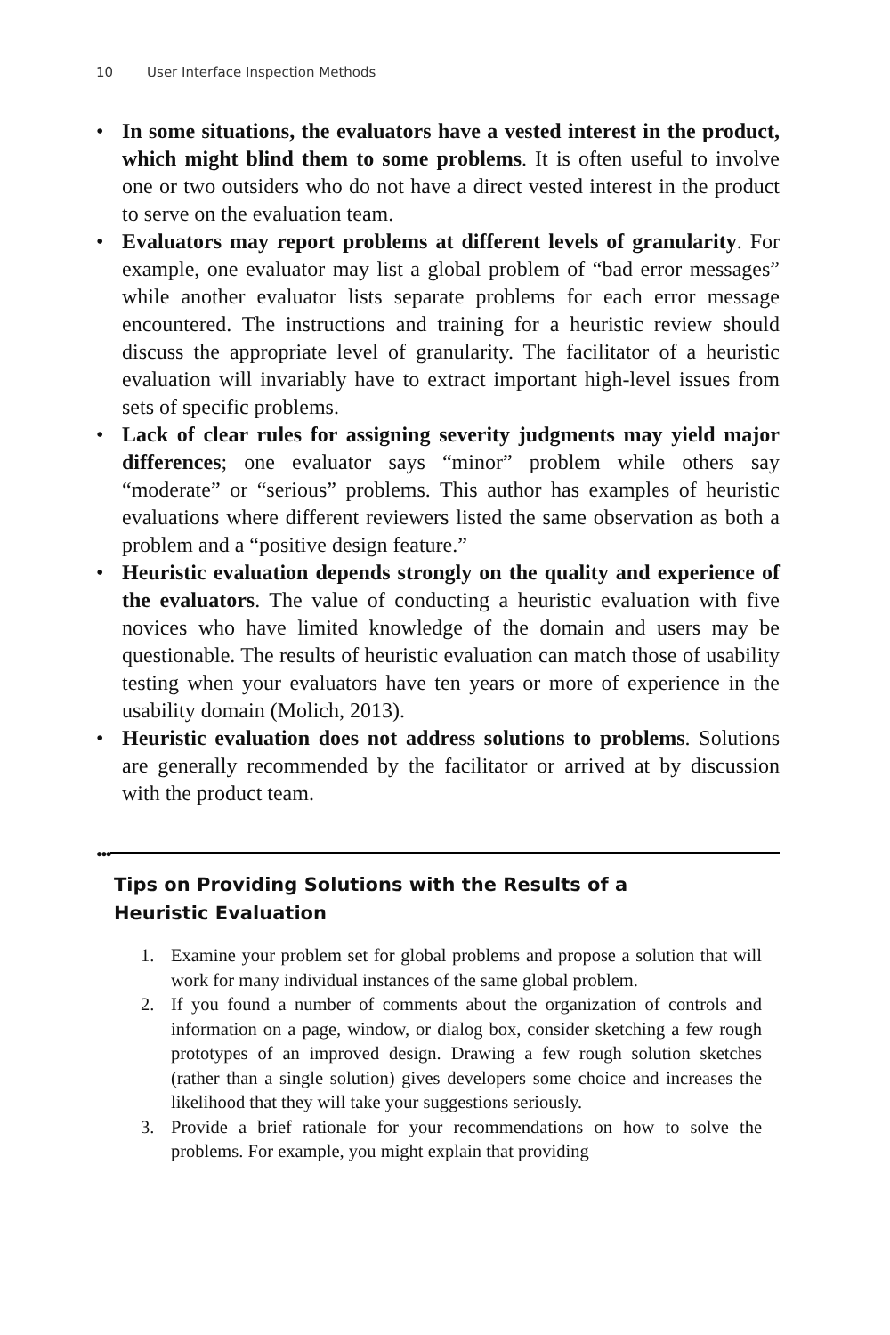10 User Interface Inspection Methods
• In some situations, the evaluators have a vested interest in the product, which might blind them to some problems. It is often useful to involve one or two outsiders who do not have a direct vested interest in the product to serve on the evaluation team.
• Evaluators may report problems at different levels of granularity. For example, one evaluator may list a global problem of “bad error messages” while another evaluator lists separate problems for each error message encountered. The instructions and training for a heuristic review should discuss the appropriate level of granularity. The facilitator of a heuristic evaluation will invariably have to extract important high-level issues from sets of specific problems.
• Lack of clear rules for assigning severity judgments may yield major differences; one evaluator says “minor” problem while others say “moderate” or “serious” problems. This author has examples of heuristic evaluations where different reviewers listed the same observation as both a problem and a “positive design feature.”
• Heuristic evaluation depends strongly on the quality and experience of the evaluators. The value of conducting a heuristic evaluation with five novices who have limited knowledge of the domain and users may be questionable. The results of heuristic evaluation can match those of usability testing when your evaluators have ten years or more of experience in the usability domain (Molich, 2013).
• Heuristic evaluation does not address solutions to problems. Solutions are generally recommended by the facilitator or arrived at by discussion with the product team.
●●●
Tips on Providing Solutions with the Results of a Heuristic Evaluation
1. Examine your problem set for global problems and propose a solution that will work for many individual instances of the same global problem.
2. If you found a number of comments about the organization of controls and information on a page, window, or dialog box, consider sketching a few rough prototypes of an improved design. Drawing a few rough solution sketches (rather than a single solution) gives developers some choice and increases the likelihood that they will take your suggestions seriously.
3. Provide a brief rationale for your recommendations on how to solve the problems. For example, you might explain that providing